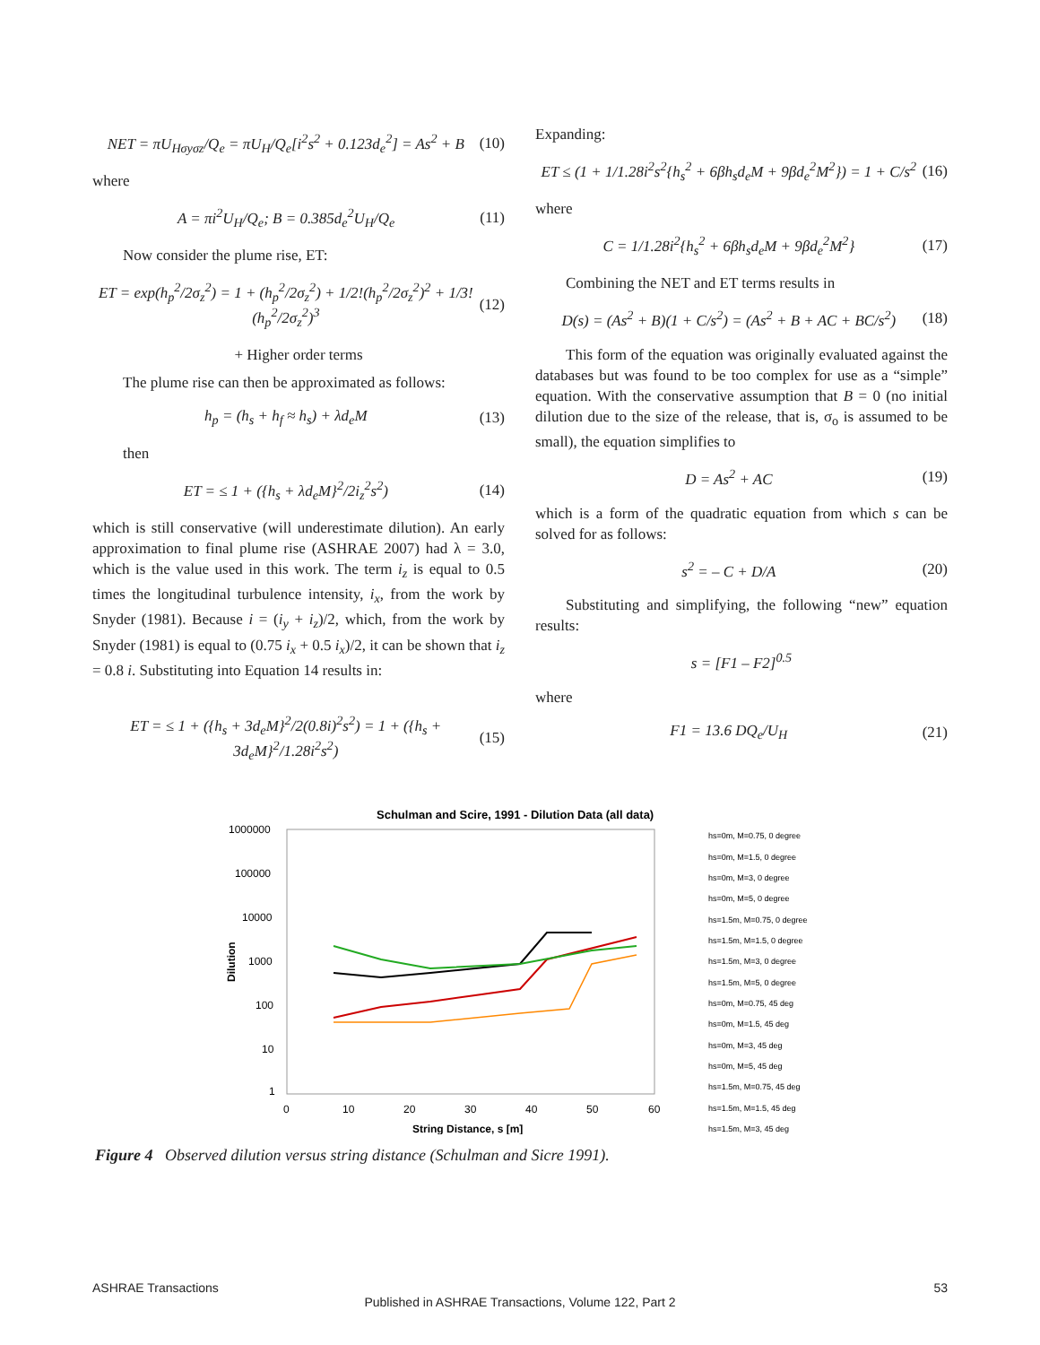NET = πU<sub>Hσyσz</sub>/Q<sub>e</sub> = πU<sub>H</sub>/Q<sub>e</sub>[i<sup>2</sup>s<sup>2</sup> + 0.123d<sub>e</sub><sup>2</sup>] = As<sup>2</sup> + B (10)
where
A = πi<sup>2</sup>U<sub>H</sub>/Q<sub>e</sub>; B = 0.385d<sub>e</sub><sup>2</sup>U<sub>H</sub>/Q<sub>e</sub> (11)
Now consider the plume rise, ET:
ET = exp(h<sub>p</sub><sup>2</sup>/2σ<sub>z</sub><sup>2</sup>) = 1 + (h<sub>p</sub><sup>2</sup>/2σ<sub>z</sub><sup>2</sup>) + 1/2!(h<sub>p</sub><sup>2</sup>/2σ<sub>z</sub><sup>2</sup>)<sup>2</sup> + 1/3!(h<sub>p</sub><sup>2</sup>/2σ<sub>z</sub><sup>2</sup>)<sup>3</sup> (12)
+ Higher order terms
The plume rise can then be approximated as follows:
h<sub>p</sub> = (h<sub>s</sub> + h<sub>f</sub> ≈ h<sub>s</sub>) + λd<sub>e</sub>M (13)
then
ET = ≤ 1 + ({h<sub>s</sub> + λd<sub>e</sub>M}<sup>2</sup>/2i<sub>z</sub><sup>2</sup>s<sup>2</sup>) (14)
which is still conservative (will underestimate dilution). An early approximation to final plume rise (ASHRAE 2007) had λ = 3.0, which is the value used in this work. The term i<sub>z</sub> is equal to 0.5 times the longitudinal turbulence intensity, i<sub>x</sub>, from the work by Snyder (1981). Because i = (i<sub>y</sub> + i<sub>z</sub>)/2, which, from the work by Snyder (1981) is equal to (0.75 i<sub>x</sub> + 0.5 i<sub>x</sub>)/2, it can be shown that i<sub>z</sub> = 0.8 i. Substituting into Equation 14 results in:
ET = ≤ 1 + ({h<sub>s</sub> + 3d<sub>e</sub>M}<sup>2</sup>/2(0.8i)<sup>2</sup>s<sup>2</sup>) = 1 + ({h<sub>s</sub> + 3d<sub>e</sub>M}<sup>2</sup>/1.28i<sup>2</sup>s<sup>2</sup>) (15)
Expanding:
ET ≤ (1 + 1/1.28i<sup>2</sup>s<sup>2</sup>{h<sub>s</sub><sup>2</sup> + 6βh<sub>s</sub>d<sub>e</sub>M + 9βd<sub>e</sub><sup>2</sup>M<sup>2</sup>}) = 1 + C/s<sup>2</sup> (16)
where
C = 1/1.28i<sup>2</sup>{h<sub>s</sub><sup>2</sup> + 6βh<sub>s</sub>d<sub>e</sub>M + 9βd<sub>e</sub><sup>2</sup>M<sup>2</sup>} (17)
Combining the NET and ET terms results in
D(s) = (As<sup>2</sup> + B)(1 + C/s<sup>2</sup>) = (As<sup>2</sup> + B + AC + BC/s<sup>2</sup>) (18)
This form of the equation was originally evaluated against the databases but was found to be too complex for use as a “simple” equation. With the conservative assumption that B = 0 (no initial dilution due to the size of the release, that is, σ<sub>o</sub> is assumed to be small), the equation simplifies to
D = As<sup>2</sup> + AC (19)
which is a form of the quadratic equation from which s can be solved for as follows:
s<sup>2</sup> = – C + D/A (20)
Substituting and simplifying, the following “new” equation results:
s = [F1 – F2]<sup>0.5</sup>
where
F1 = 13.6 DQ<sub>e</sub>/U<sub>H</sub> (21)
Schulman and Scire, 1991 - Dilution Data (all data)
1000000
100000
10000
1000
100
10
1
0
10
20
30
40
50
60
String Distance, s [m]
Dilution
hs=0m, M=0.75, 0 degree
hs=0m, M=1.5, 0 degree
hs=0m, M=3, 0 degree
hs=0m, M=5, 0 degree
hs=1.5m, M=0.75, 0 degree
hs=1.5m, M=1.5, 0 degree
hs=1.5m, M=3, 0 degree
hs=1.5m, M=5, 0 degree
hs=0m, M=0.75, 45 deg
hs=0m, M=1.5, 45 deg
hs=0m, M=3, 45 deg
hs=0m, M=5, 45 deg
hs=1.5m, M=0.75, 45 deg
hs=1.5m, M=1.5, 45 deg
hs=1.5m, M=3, 45 deg
Figure 4 Observed dilution versus string distance (Schulman and Sicre 1991).
ASHRAE Transactions 53
Published in ASHRAE Transactions, Volume 122, Part 2